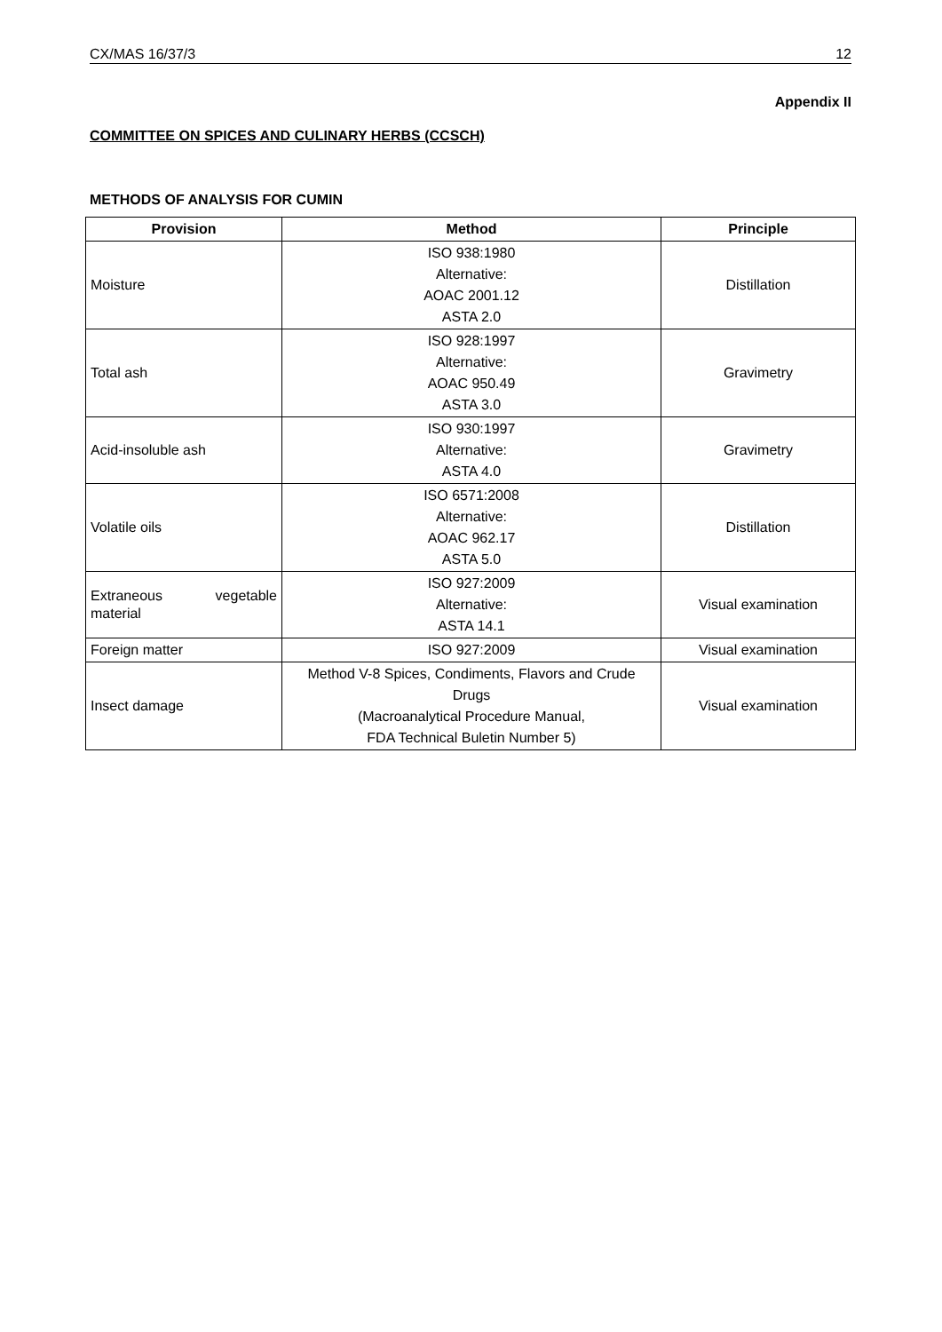CX/MAS 16/37/3 12
Appendix II
COMMITTEE ON SPICES AND CULINARY HERBS (CCSCH)
METHODS OF ANALYSIS FOR CUMIN
| Provision | Method | Principle |
| --- | --- | --- |
| Moisture | ISO 938:1980 Alternative: AOAC 2001.12 ASTA 2.0 | Distillation |
| Total ash | ISO 928:1997 Alternative: AOAC 950.49 ASTA 3.0 | Gravimetry |
| Acid-insoluble ash | ISO 930:1997 Alternative: ASTA 4.0 | Gravimetry |
| Volatile oils | ISO 6571:2008 Alternative: AOAC 962.17 ASTA 5.0 | Distillation |
| Extraneous vegetable material | ISO 927:2009 Alternative: ASTA 14.1 | Visual examination |
| Foreign matter | ISO 927:2009 | Visual examination |
| Insect damage | Method V-8 Spices, Condiments, Flavors and Crude Drugs (Macroanalytical Procedure Manual, FDA Technical Buletin Number 5) | Visual examination |